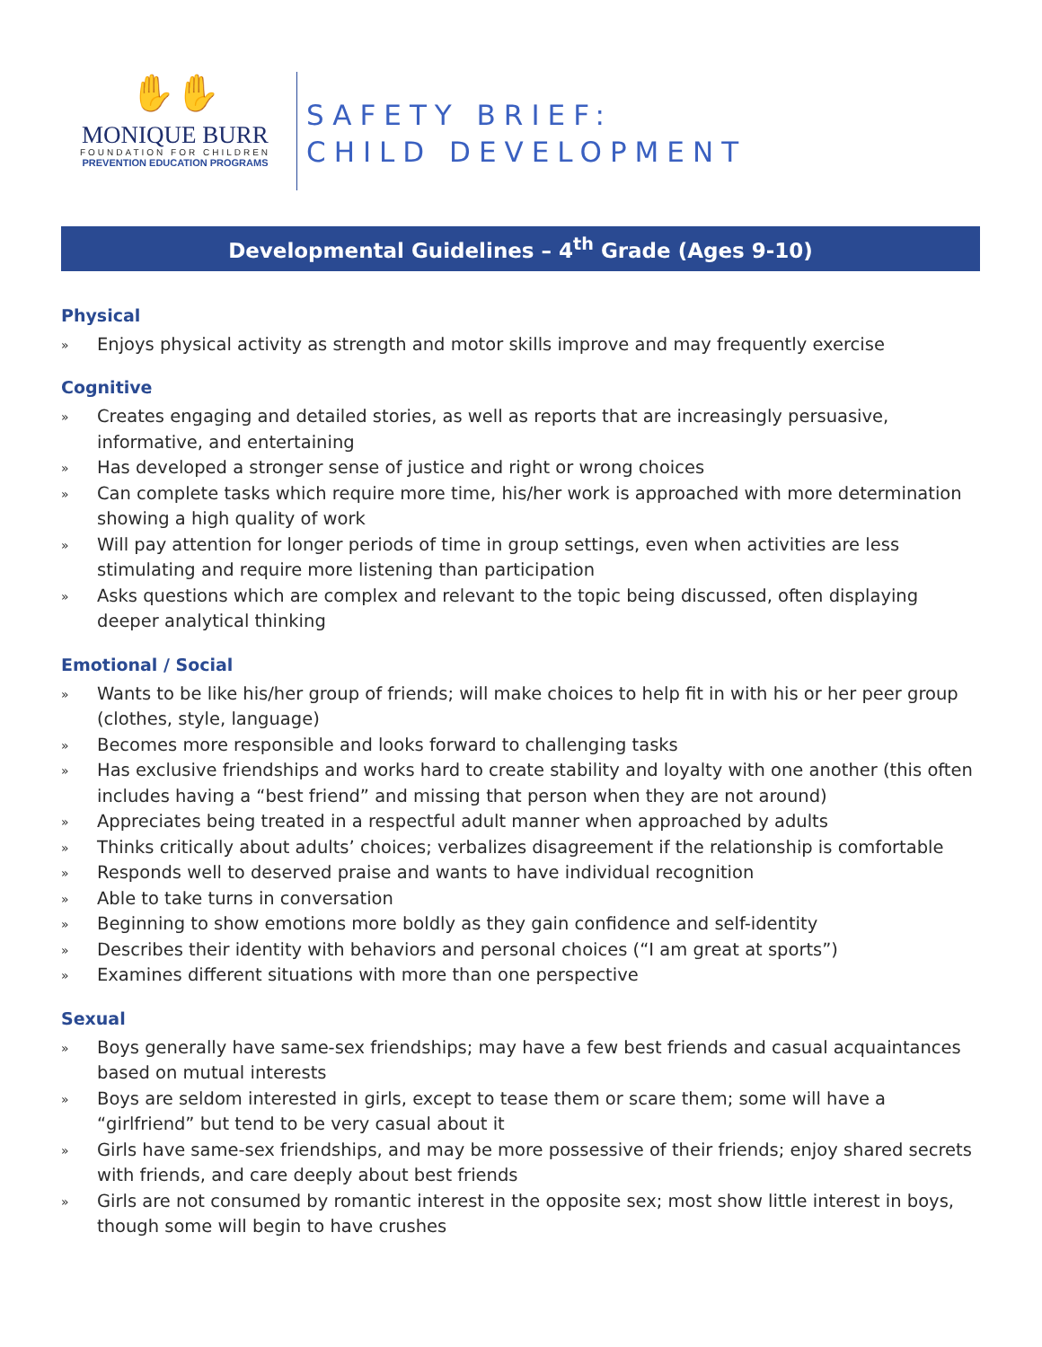✋✋
MONIQUE BURR
FOUNDATION FOR CHILDREN
PREVENTION EDUCATION PROGRAMS
SAFETY BRIEF:
CHILD DEVELOPMENT
Developmental Guidelines – 4<sup>th</sup> Grade (Ages 9-10)
Physical
» Enjoys physical activity as strength and motor skills improve and may frequently exercise
Cognitive
» Creates engaging and detailed stories, as well as reports that are increasingly persuasive, informative, and entertaining
» Has developed a stronger sense of justice and right or wrong choices
» Can complete tasks which require more time, his/her work is approached with more determination showing a high quality of work
» Will pay attention for longer periods of time in group settings, even when activities are less stimulating and require more listening than participation
» Asks questions which are complex and relevant to the topic being discussed, often displaying deeper analytical thinking
Emotional / Social
» Wants to be like his/her group of friends; will make choices to help fit in with his or her peer group (clothes, style, language)
» Becomes more responsible and looks forward to challenging tasks
» Has exclusive friendships and works hard to create stability and loyalty with one another (this often includes having a “best friend” and missing that person when they are not around)
» Appreciates being treated in a respectful adult manner when approached by adults
» Thinks critically about adults’ choices; verbalizes disagreement if the relationship is comfortable
» Responds well to deserved praise and wants to have individual recognition
» Able to take turns in conversation
» Beginning to show emotions more boldly as they gain confidence and self-identity
» Describes their identity with behaviors and personal choices (“I am great at sports”)
» Examines different situations with more than one perspective
Sexual
» Boys generally have same-sex friendships; may have a few best friends and casual acquaintances based on mutual interests
» Boys are seldom interested in girls, except to tease them or scare them; some will have a “girlfriend” but tend to be very casual about it
» Girls have same-sex friendships, and may be more possessive of their friends; enjoy shared secrets with friends, and care deeply about best friends
» Girls are not consumed by romantic interest in the opposite sex; most show little interest in boys, though some will begin to have crushes